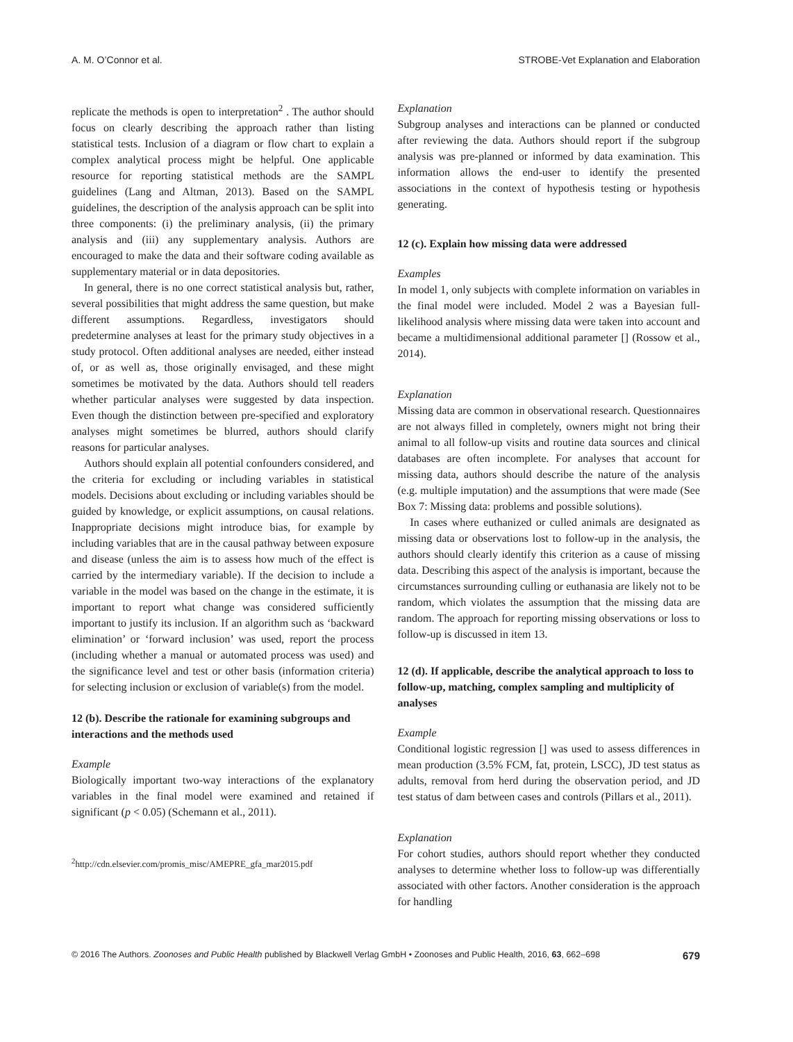A. M. O’Connor et al. STROBE-Vet Explanation and Elaboration
replicate the methods is open to interpretation<sup>2</sup> . The author should focus on clearly describing the approach rather than listing statistical tests. Inclusion of a diagram or flow chart to explain a complex analytical process might be helpful. One applicable resource for reporting statistical methods are the SAMPL guidelines (Lang and Altman, 2013). Based on the SAMPL guidelines, the description of the analysis approach can be split into three components: (i) the preliminary analysis, (ii) the primary analysis and (iii) any supplementary analysis. Authors are encouraged to make the data and their software coding available as supplementary material or in data depositories.
In general, there is no one correct statistical analysis but, rather, several possibilities that might address the same question, but make different assumptions. Regardless, investigators should predetermine analyses at least for the primary study objectives in a study protocol. Often additional analyses are needed, either instead of, or as well as, those originally envisaged, and these might sometimes be motivated by the data. Authors should tell readers whether particular analyses were suggested by data inspection. Even though the distinction between pre-specified and exploratory analyses might sometimes be blurred, authors should clarify reasons for particular analyses.
Authors should explain all potential confounders considered, and the criteria for excluding or including variables in statistical models. Decisions about excluding or including variables should be guided by knowledge, or explicit assumptions, on causal relations. Inappropriate decisions might introduce bias, for example by including variables that are in the causal pathway between exposure and disease (unless the aim is to assess how much of the effect is carried by the intermediary variable). If the decision to include a variable in the model was based on the change in the estimate, it is important to report what change was considered sufficiently important to justify its inclusion. If an algorithm such as ‘backward elimination’ or ‘forward inclusion’ was used, report the process (including whether a manual or automated process was used) and the significance level and test or other basis (information criteria) for selecting inclusion or exclusion of variable(s) from the model.
12 (b). Describe the rationale for examining subgroups and interactions and the methods used
Example
Biologically important two-way interactions of the explanatory variables in the final model were examined and retained if significant (p < 0.05) (Schemann et al., 2011).
<sup>2</sup> http://cdn.elsevier.com/promis_misc/AMEPRE_gfa_mar2015.pdf
Explanation
Subgroup analyses and interactions can be planned or conducted after reviewing the data. Authors should report if the subgroup analysis was pre-planned or informed by data examination. This information allows the end-user to identify the presented associations in the context of hypothesis testing or hypothesis generating.
12 (c). Explain how missing data were addressed
Examples
In model 1, only subjects with complete information on variables in the final model were included. Model 2 was a Bayesian full-likelihood analysis where missing data were taken into account and became a multidimensional additional parameter [] (Rossow et al., 2014).
Explanation
Missing data are common in observational research. Questionnaires are not always filled in completely, owners might not bring their animal to all follow-up visits and routine data sources and clinical databases are often incomplete. For analyses that account for missing data, authors should describe the nature of the analysis (e.g. multiple imputation) and the assumptions that were made (See Box 7: Missing data: problems and possible solutions).
In cases where euthanized or culled animals are designated as missing data or observations lost to follow-up in the analysis, the authors should clearly identify this criterion as a cause of missing data. Describing this aspect of the analysis is important, because the circumstances surrounding culling or euthanasia are likely not to be random, which violates the assumption that the missing data are random. The approach for reporting missing observations or loss to follow-up is discussed in item 13.
12 (d). If applicable, describe the analytical approach to loss to follow-up, matching, complex sampling and multiplicity of analyses
Example
Conditional logistic regression [] was used to assess differences in mean production (3.5% FCM, fat, protein, LSCC), JD test status as adults, removal from herd during the observation period, and JD test status of dam between cases and controls (Pillars et al., 2011).
Explanation
For cohort studies, authors should report whether they conducted analyses to determine whether loss to follow-up was differentially associated with other factors. Another consideration is the approach for handling
© 2016 The Authors. Zoonoses and Public Health published by Blackwell Verlag GmbH • Zoonoses and Public Health, 2016, 63, 662–698 679